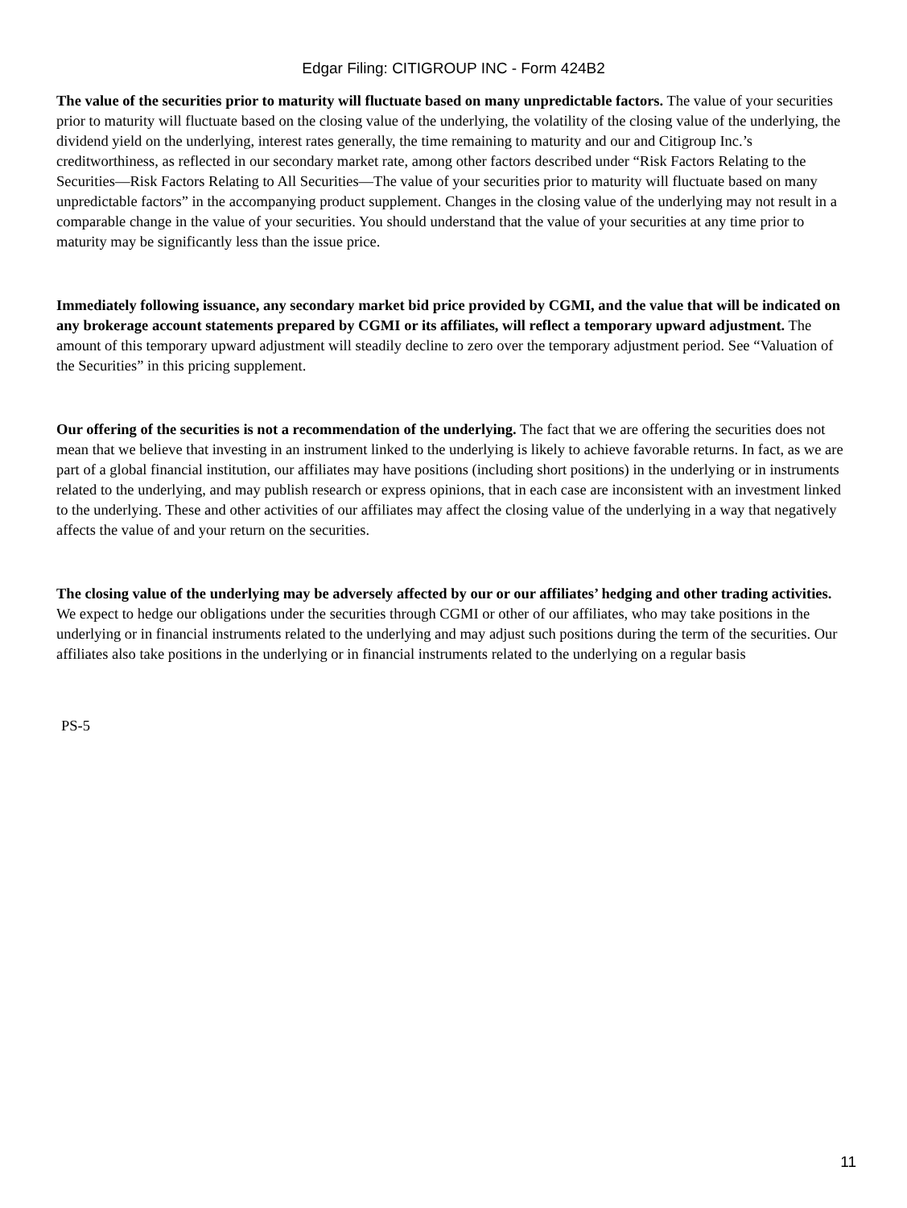Edgar Filing: CITIGROUP INC - Form 424B2
The value of the securities prior to maturity will fluctuate based on many unpredictable factors. The value of your securities prior to maturity will fluctuate based on the closing value of the underlying, the volatility of the closing value of the underlying, the dividend yield on the underlying, interest rates generally, the time remaining to maturity and our and Citigroup Inc.’s creditworthiness, as reflected in our secondary market rate, among other factors described under “Risk Factors Relating to the Securities—Risk Factors Relating to All Securities—The value of your securities prior to maturity will fluctuate based on many unpredictable factors” in the accompanying product supplement. Changes in the closing value of the underlying may not result in a comparable change in the value of your securities. You should understand that the value of your securities at any time prior to maturity may be significantly less than the issue price.
Immediately following issuance, any secondary market bid price provided by CGMI, and the value that will be indicated on any brokerage account statements prepared by CGMI or its affiliates, will reflect a temporary upward adjustment. The amount of this temporary upward adjustment will steadily decline to zero over the temporary adjustment period. See “Valuation of the Securities” in this pricing supplement.
Our offering of the securities is not a recommendation of the underlying. The fact that we are offering the securities does not mean that we believe that investing in an instrument linked to the underlying is likely to achieve favorable returns. In fact, as we are part of a global financial institution, our affiliates may have positions (including short positions) in the underlying or in instruments related to the underlying, and may publish research or express opinions, that in each case are inconsistent with an investment linked to the underlying. These and other activities of our affiliates may affect the closing value of the underlying in a way that negatively affects the value of and your return on the securities.
The closing value of the underlying may be adversely affected by our or our affiliates’ hedging and other trading activities. We expect to hedge our obligations under the securities through CGMI or other of our affiliates, who may take positions in the underlying or in financial instruments related to the underlying and may adjust such positions during the term of the securities. Our affiliates also take positions in the underlying or in financial instruments related to the underlying on a regular basis
PS-5
11